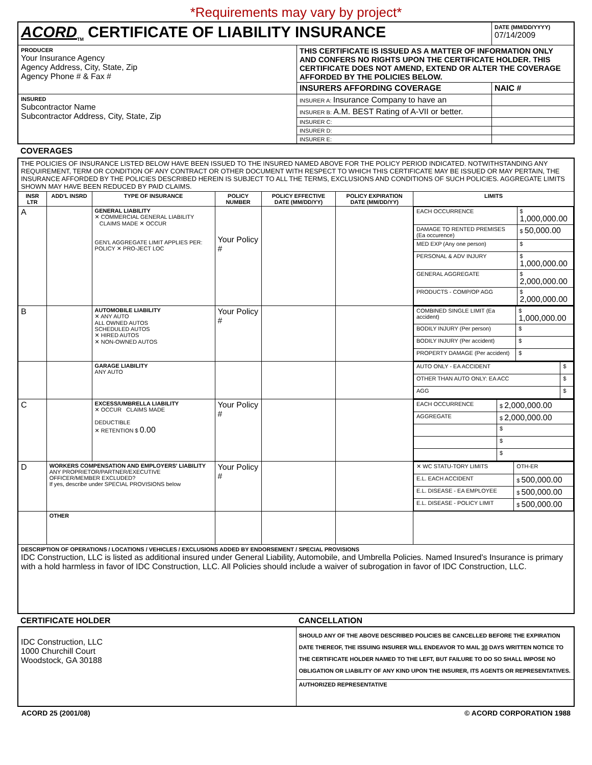*Requirements may vary by project*
| ACORD<sub>TM</sub> CERTIFICATE OF LIABILITY INSURANCE | | DATE (MM/DD/YYYY) 07/14/2009 |
| PRODUCER Your Insurance Agency Agency Address, City, State, Zip Agency Phone # & Fax # | THIS CERTIFICATE IS ISSUED AS A MATTER OF INFORMATION ONLY AND CONFERS NO RIGHTS UPON THE CERTIFICATE HOLDER. THIS CERTIFICATE DOES NOT AMEND, EXTEND OR ALTER THE COVERAGE AFFORDED BY THE POLICIES BELOW. | |
| | INSURERS AFFORDING COVERAGE | NAIC # |
| INSURED Subcontractor Name Subcontractor Address, City, State, Zip | INSURER A: Insurance Company to have an | |
| | INSURER B: A.M. BEST Rating of A-VII or better. | |
| | INSURER C: | |
| | INSURER D: | |
| | INSURER E: | |
COVERAGES
| THE POLICIES OF INSURANCE LISTED BELOW HAVE BEEN ISSUED TO THE INSURED NAMED ABOVE FOR THE POLICY PERIOD INDICATED. NOTWITHSTANDING ANY REQUIREMENT, TERM OR CONDITION OF ANY CONTRACT OR OTHER DOCUMENT WITH RESPECT TO WHICH THIS CERTIFICATE MAY BE ISSUED OR MAY PERTAIN, THE INSURANCE AFFORDED BY THE POLICIES DESCRIBED HEREIN IS SUBJECT TO ALL THE TERMS, EXCLUSIONS AND CONDITIONS OF SUCH POLICIES. AGGREGATE LIMITS SHOWN MAY HAVE BEEN REDUCED BY PAID CLAIMS. | | | | | | |
| INSR LTR | ADD'L INSRD | TYPE OF INSURANCE | POLICY NUMBER | POLICY EFFECTIVE DATE (MM/DD/YY) | POLICY EXPIRATION DATE (MM/DD/YY) | LIMITS |
| A | | GENERAL LIABILITY ✕ COMMERCIAL GENERAL LIABILITY CLAIMS MADE ✕ OCCUR GEN'L AGGREGATE LIMIT APPLIES PER: POLICY ✕ PRO-JECT LOC | Your Policy # | | | / EACH OCCURRENCE / $ 1,000,000.00 / / DAMAGE TO RENTED PREMISES (Ea occurence) / $ 50,000.00 / / MED EXP (Any one person) / $ / / PERSONAL & ADV INJURY / $ 1,000,000.00 / / GENERAL AGGREGATE / $ 2,000,000.00 / / PRODUCTS - COMP/OP AGG / $ 2,000,000.00 / |
| B | | AUTOMOBILE LIABILITY ✕ ANY AUTO ALL OWNED AUTOS SCHEDULED AUTOS ✕ HIRED AUTOS ✕ NON-OWNED AUTOS | Your Policy # | | | / COMBINED SINGLE LIMIT (Ea accident) / $ 1,000,000.00 / / BODILY INJURY (Per person) / $ / / BODILY INJURY (Per accident) / $ / / PROPERTY DAMAGE (Per accident) / $ / |
| | | GARAGE LIABILITY ANY AUTO | | | | / AUTO ONLY - EA ACCIDENT / $ / / OTHER THAN AUTO ONLY: EA ACC / $ / / AGG / $ / |
| C | | EXCESS/UMBRELLA LIABILITY ✕ OCCUR CLAIMS MADE DEDUCTIBLE ✕ RETENTION $ 0.00 | Your Policy # | | | / EACH OCCURRENCE / $ 2,000,000.00 / / AGGREGATE / $ 2,000,000.00 / / / $ / / / $ / / / $ / |
| D | WORKERS COMPENSATION AND EMPLOYERS' LIABILITY ANY PROPRIETOR/PARTNER/EXECUTIVE OFFICER/MEMBER EXCLUDED? If yes, describe under SPECIAL PROVISIONS below | | Your Policy # | | | / ✕ WC STATU-TORY LIMITS / OTH-ER / / E.L. EACH ACCIDENT / $ 500,000.00 / / E.L. DISEASE - EA EMPLOYEE / $ 500,000.00 / / E.L. DISEASE - POLICY LIMIT / $ 500,000.00 / |
| | OTHER | | | | | |
| DESCRIPTION OF OPERATIONS / LOCATIONS / VEHICLES / EXCLUSIONS ADDED BY ENDORSEMENT / SPECIAL PROVISIONS IDC Construction, LLC is listed as additional insured under General Liability, Automobile, and Umbrella Policies. Named Insured's Insurance is primary with a hold harmless in favor of IDC Construction, LLC. All Policies should include a waiver of subrogation in favor of IDC Construction, LLC. | | | | | | |
| CERTIFICATE HOLDER | CANCELLATION |
| IDC Construction, LLC 1000 Churchill Court Woodstock, GA 30188 | SHOULD ANY OF THE ABOVE DESCRIBED POLICIES BE CANCELLED BEFORE THE EXPIRATION DATE THEREOF, THE ISSUING INSURER WILL ENDEAVOR TO MAIL 30 DAYS WRITTEN NOTICE TO THE CERTIFICATE HOLDER NAMED TO THE LEFT, BUT FAILURE TO DO SO SHALL IMPOSE NO OBLIGATION OR LIABILITY OF ANY KIND UPON THE INSURER, ITS AGENTS OR REPRESENTATIVES. AUTHORIZED REPRESENTATIVE |
ACORD 25 (2001/08) © ACORD CORPORATION 1988